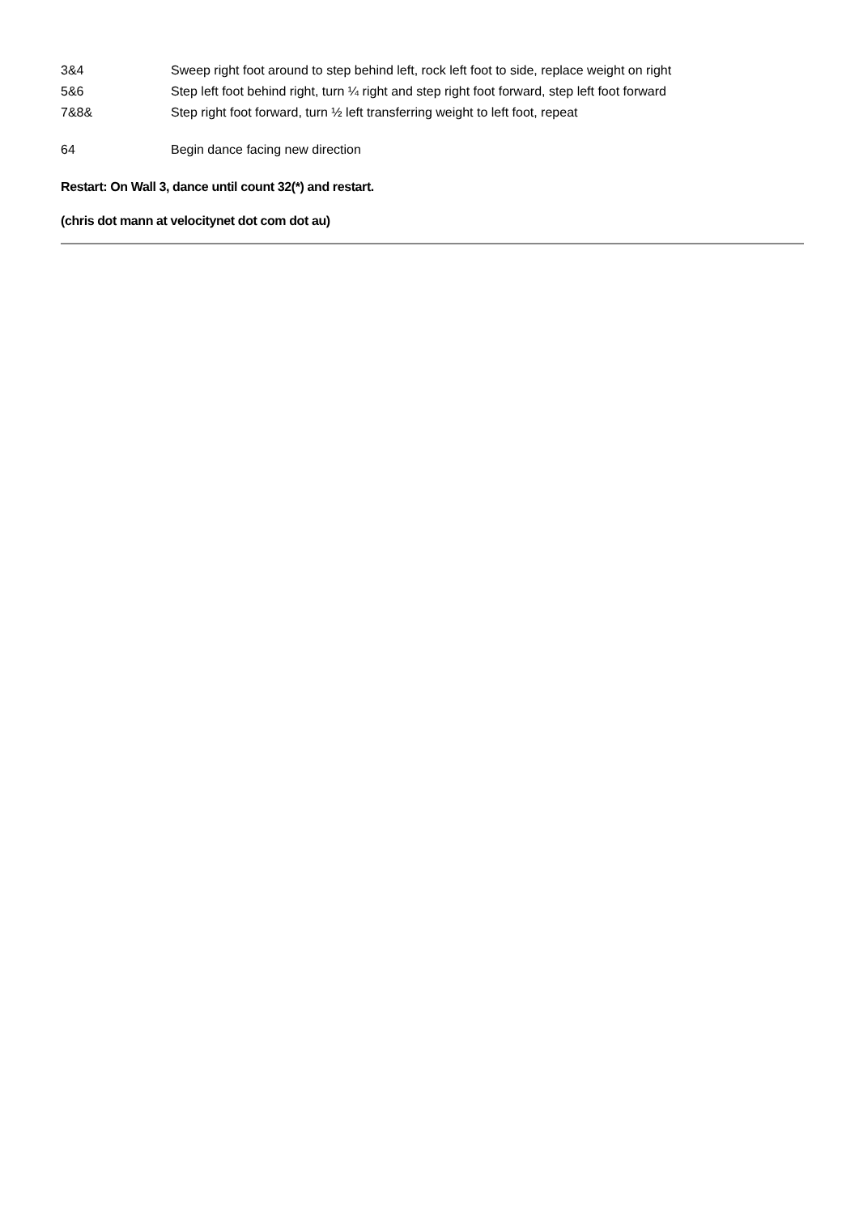| 3&4 | Sweep right foot around to step behind left, rock left foot to side, replace weight on right |
| 5&6 | Step left foot behind right, turn ¼ right and step right foot forward, step left foot forward |
| 7&8& | Step right foot forward, turn ½ left transferring weight to left foot, repeat |
| 64 | Begin dance facing new direction |
Restart: On Wall 3, dance until count 32(*) and restart.
(chris dot mann at velocitynet dot com dot au)